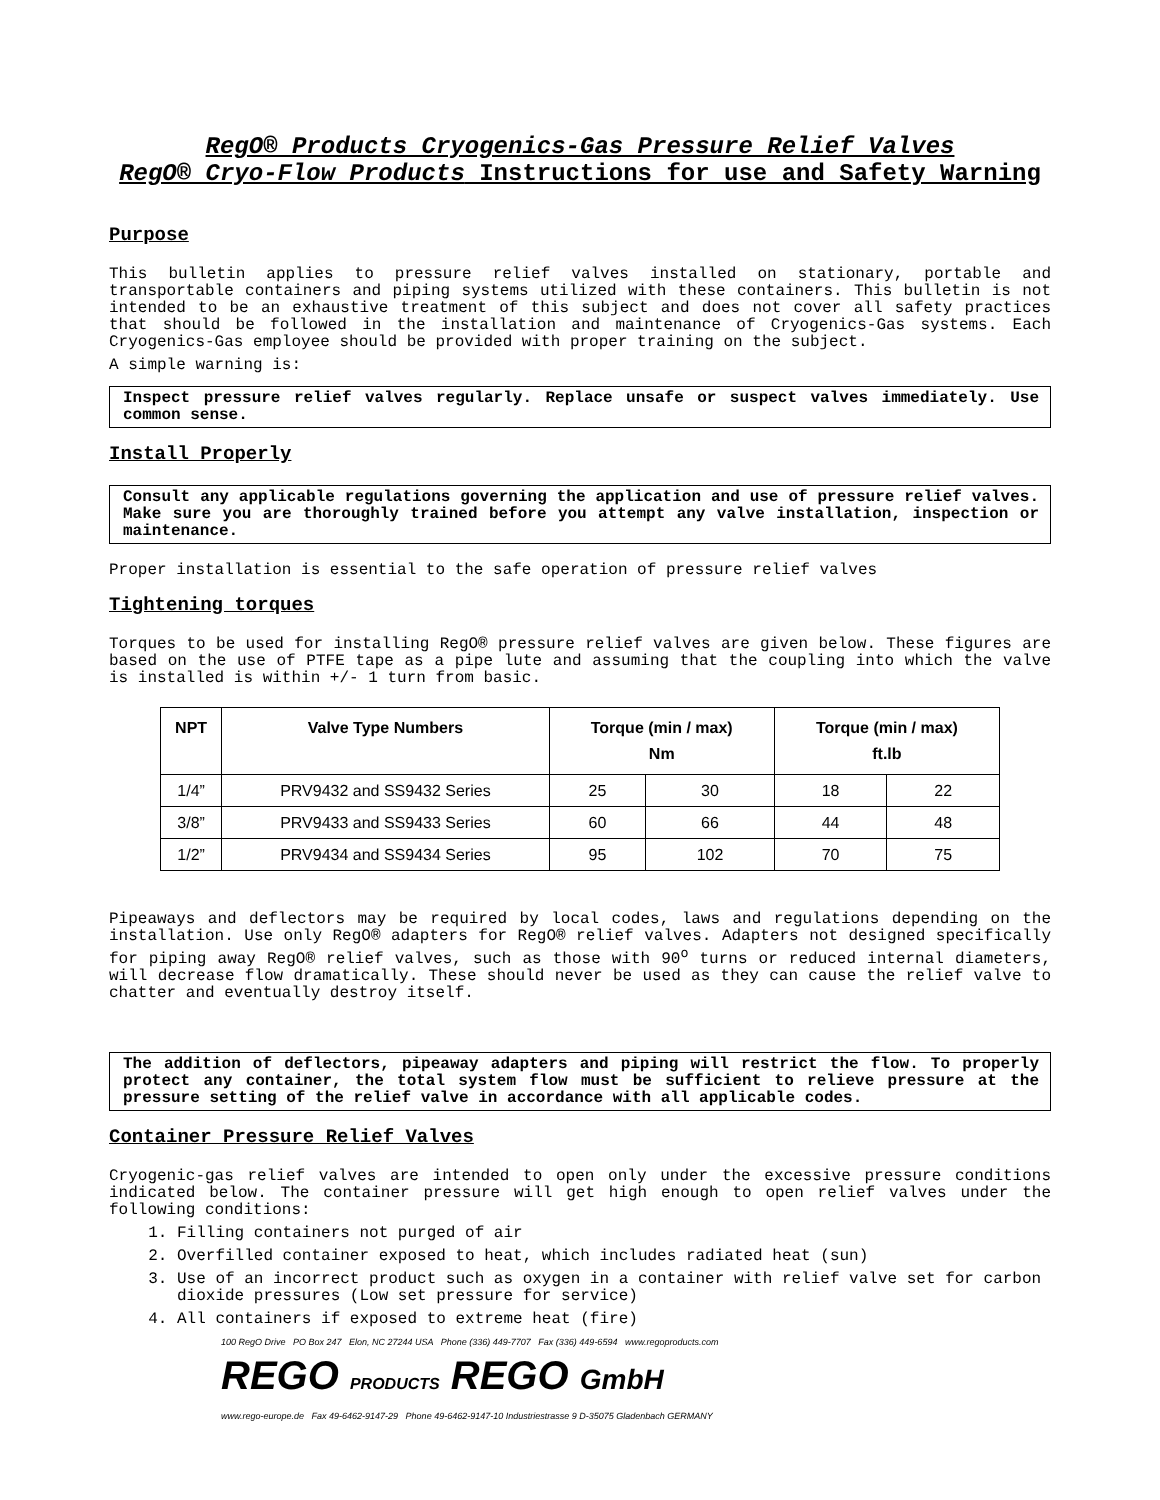RegO® Products Cryogenics-Gas Pressure Relief Valves
RegO® Cryo-Flow Products Instructions for use and Safety Warning
Purpose
This bulletin applies to pressure relief valves installed on stationary, portable and transportable containers and piping systems utilized with these containers. This bulletin is not intended to be an exhaustive treatment of this subject and does not cover all safety practices that should be followed in the installation and maintenance of Cryogenics-Gas systems. Each Cryogenics-Gas employee should be provided with proper training on the subject.
A simple warning is:
Inspect pressure relief valves regularly. Replace unsafe or suspect valves immediately. Use common sense.
Install Properly
Consult any applicable regulations governing the application and use of pressure relief valves. Make sure you are thoroughly trained before you attempt any valve installation, inspection or maintenance.
Proper installation is essential to the safe operation of pressure relief valves
Tightening torques
Torques to be used for installing RegO® pressure relief valves are given below. These figures are based on the use of PTFE tape as a pipe lute and assuming that the coupling into which the valve is installed is within +/- 1 turn from basic.
| NPT | Valve Type Numbers | Torque (min / max) Nm | | Torque (min / max) ft.lb | |
| --- | --- | --- | --- | --- | --- |
| 1/4” | PRV9432 and SS9432 Series | 25 | 30 | 18 | 22 |
| 3/8” | PRV9433 and SS9433 Series | 60 | 66 | 44 | 48 |
| 1/2” | PRV9434 and SS9434 Series | 95 | 102 | 70 | 75 |
Pipeaways and deflectors may be required by local codes, laws and regulations depending on the installation. Use only RegO® adapters for RegO® relief valves. Adapters not designed specifically for piping away RegO® relief valves, such as those with 90<sup>o</sup> turns or reduced internal diameters, will decrease flow dramatically. These should never be used as they can cause the relief valve to chatter and eventually destroy itself.
The addition of deflectors, pipeaway adapters and piping will restrict the flow. To properly protect any container, the total system flow must be sufficient to relieve pressure at the pressure setting of the relief valve in accordance with all applicable codes.
Container Pressure Relief Valves
Cryogenic-gas relief valves are intended to open only under the excessive pressure conditions indicated below. The container pressure will get high enough to open relief valves under the following conditions:
1. Filling containers not purged of air
2. Overfilled container exposed to heat, which includes radiated heat (sun)
3. Use of an incorrect product such as oxygen in a container with relief valve set for carbon dioxide pressures (Low set pressure for service)
4. All containers if exposed to extreme heat (fire)
100 RegO Drive PO Box 247 Elon, NC 27244 USA Phone (336) 449-7707 Fax (336) 449-6594 www.regoproducts.com
REGO PRODUCTS REGO GmbH
www.rego-europe.de Fax 49-6462-9147-29 Phone 49-6462-9147-10 Industriestrasse 9 D-35075 Gladenbach GERMANY